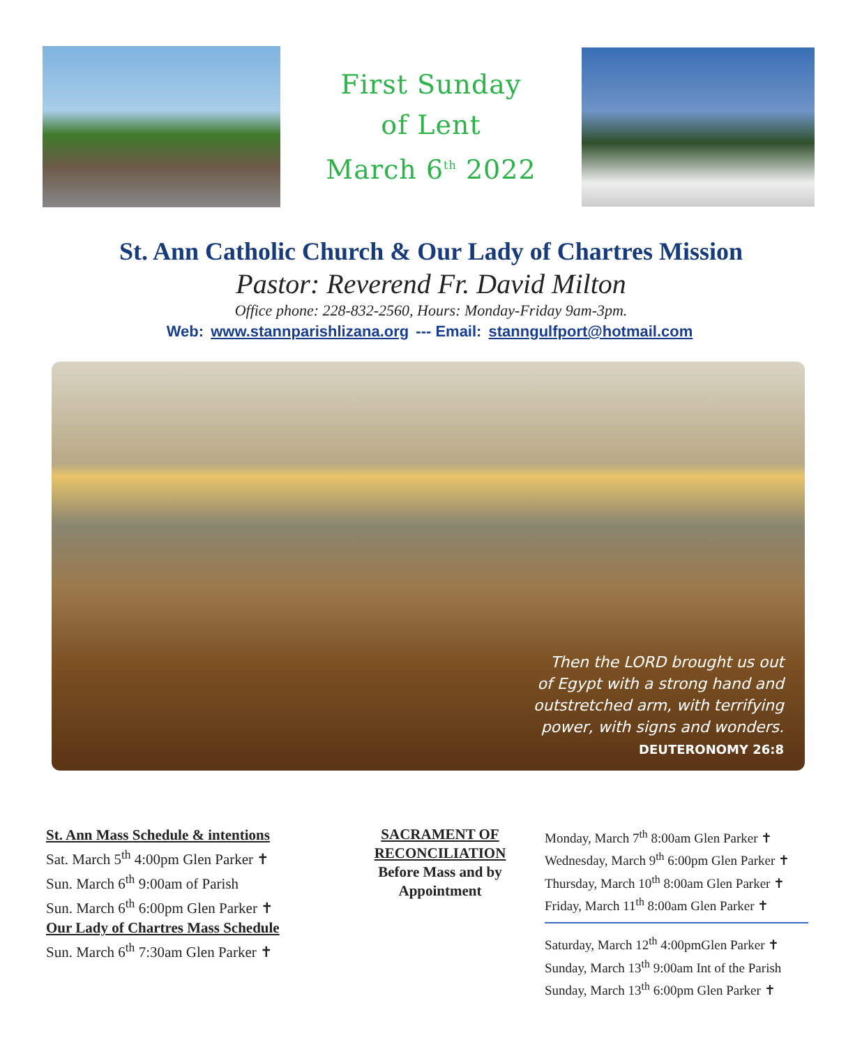First Sunday
of Lent
March 6<sup>th</sup> 2022
St. Ann Catholic Church & Our Lady of Chartres Mission
Pastor: Reverend Fr. David Milton
Office phone: 228-832-2560, Hours: Monday-Friday 9am-3pm.
Web: www.stannparishlizana.org --- Email: stanngulfport@hotmail.com
Then the LORD brought us out
of Egypt with a strong hand and
outstretched arm, with terrifying
power, with signs and wonders.
DEUTERONOMY 26:8
St. Ann Mass Schedule & intentions
Sat. March 5<sup>th</sup> 4:00pm Glen Parker ✝
Sun. March 6<sup>th</sup> 9:00am of Parish
Sun. March 6<sup>th</sup> 6:00pm Glen Parker ✝
Our Lady of Chartres Mass Schedule
Sun. March 6<sup>th</sup> 7:30am Glen Parker ✝
SACRAMENT OF RECONCILIATION
Before Mass and by Appointment
Monday, March 7<sup>th</sup> 8:00am Glen Parker ✝
Wednesday, March 9<sup>th</sup> 6:00pm Glen Parker ✝
Thursday, March 10<sup>th</sup> 8:00am Glen Parker ✝
Friday, March 11<sup>th</sup> 8:00am Glen Parker ✝
Saturday, March 12<sup>th</sup> 4:00pmGlen Parker ✝
Sunday, March 13<sup>th</sup> 9:00am Int of the Parish
Sunday, March 13<sup>th</sup> 6:00pm Glen Parker ✝